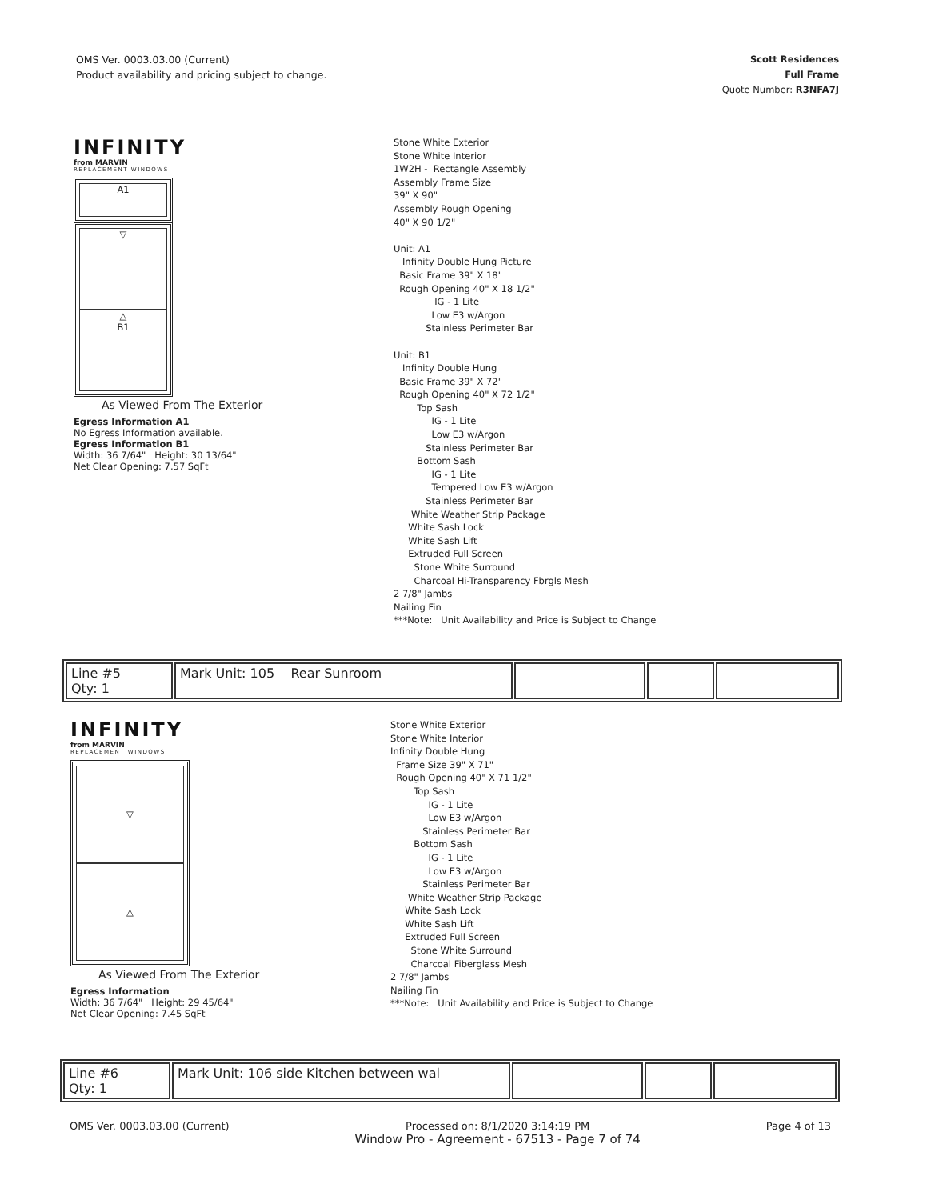OMS Ver. 0003.03.00 (Current)
Product availability and pricing subject to change.
Scott Residences
Full Frame
Quote Number: R3NFA7J
INFINITY
from MARVIN
REPLACEMENT WINDOWS
A1
▽
△
B1
As Viewed From The Exterior
Egress Information A1
No Egress Information available.
Egress Information B1
Width: 36 7/64" Height: 30 13/64"
Net Clear Opening: 7.57 SqFt
Stone White Exterior Stone White Interior 1W2H - Rectangle Assembly Assembly Frame Size 39" X 90" Assembly Rough Opening 40" X 90 1/2" Unit: A1 Infinity Double Hung Picture Basic Frame 39" X 18" Rough Opening 40" X 18 1/2" IG - 1 Lite Low E3 w/Argon Stainless Perimeter Bar Unit: B1 Infinity Double Hung Basic Frame 39" X 72" Rough Opening 40" X 72 1/2" Top Sash IG - 1 Lite Low E3 w/Argon Stainless Perimeter Bar Bottom Sash IG - 1 Lite Tempered Low E3 w/Argon Stainless Perimeter Bar White Weather Strip Package White Sash Lock White Sash Lift Extruded Full Screen Stone White Surround Charcoal Hi-Transparency Fbrgls Mesh 2 7/8" Jambs Nailing Fin ***Note: Unit Availability and Price is Subject to Change
| Line #5 Qty: 1 | Mark Unit: 105 Rear Sunroom | | | |
INFINITY
from MARVIN
REPLACEMENT WINDOWS
▽
△
As Viewed From The Exterior
Egress Information
Width: 36 7/64" Height: 29 45/64"
Net Clear Opening: 7.45 SqFt
Stone White Exterior Stone White Interior Infinity Double Hung Frame Size 39" X 71" Rough Opening 40" X 71 1/2" Top Sash IG - 1 Lite Low E3 w/Argon Stainless Perimeter Bar Bottom Sash IG - 1 Lite Low E3 w/Argon Stainless Perimeter Bar White Weather Strip Package White Sash Lock White Sash Lift Extruded Full Screen Stone White Surround Charcoal Fiberglass Mesh 2 7/8" Jambs Nailing Fin ***Note: Unit Availability and Price is Subject to Change
| Line #6 Qty: 1 | Mark Unit: 106 side Kitchen between wal | | | |
OMS Ver. 0003.03.00 (Current) Processed on: 8/1/2020 3:14:19 PM
Window Pro - Agreement - 67513 - Page 7 of 74
Page 4 of 13